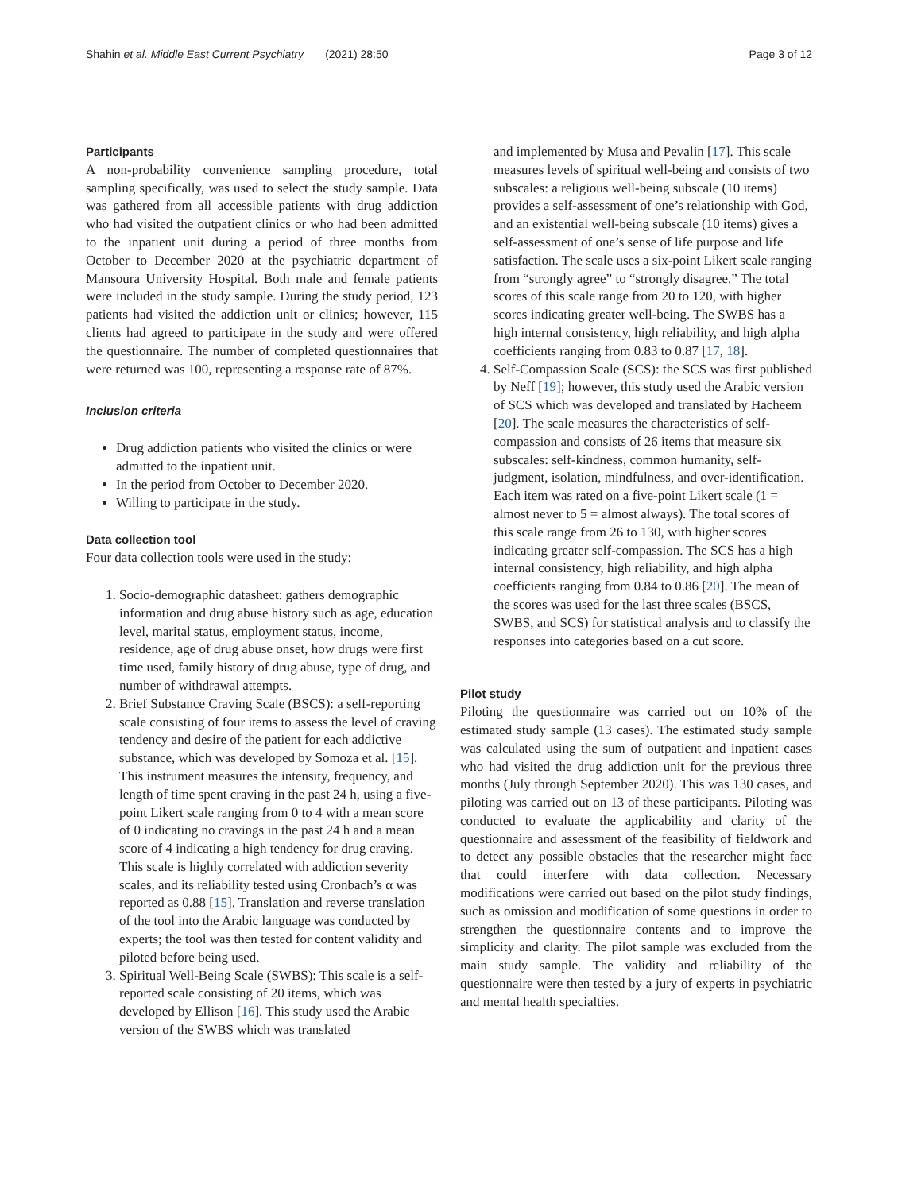Shahin et al. Middle East Current Psychiatry (2021) 28:50 Page 3 of 12
Participants
A non-probability convenience sampling procedure, total sampling specifically, was used to select the study sample. Data was gathered from all accessible patients with drug addiction who had visited the outpatient clinics or who had been admitted to the inpatient unit during a period of three months from October to December 2020 at the psychiatric department of Mansoura University Hospital. Both male and female patients were included in the study sample. During the study period, 123 patients had visited the addiction unit or clinics; however, 115 clients had agreed to participate in the study and were offered the questionnaire. The number of completed questionnaires that were returned was 100, representing a response rate of 87%.
Inclusion criteria
Drug addiction patients who visited the clinics or were admitted to the inpatient unit.
In the period from October to December 2020.
Willing to participate in the study.
Data collection tool
Four data collection tools were used in the study:
1. Socio-demographic datasheet: gathers demographic information and drug abuse history such as age, education level, marital status, employment status, income, residence, age of drug abuse onset, how drugs were first time used, family history of drug abuse, type of drug, and number of withdrawal attempts.
2. Brief Substance Craving Scale (BSCS): a self-reporting scale consisting of four items to assess the level of craving tendency and desire of the patient for each addictive substance, which was developed by Somoza et al. [15]. This instrument measures the intensity, frequency, and length of time spent craving in the past 24 h, using a five-point Likert scale ranging from 0 to 4 with a mean score of 0 indicating no cravings in the past 24 h and a mean score of 4 indicating a high tendency for drug craving. This scale is highly correlated with addiction severity scales, and its reliability tested using Cronbach’s α was reported as 0.88 [15]. Translation and reverse translation of the tool into the Arabic language was conducted by experts; the tool was then tested for content validity and piloted before being used.
3. Spiritual Well-Being Scale (SWBS): This scale is a self-reported scale consisting of 20 items, which was developed by Ellison [16]. This study used the Arabic version of the SWBS which was translated
and implemented by Musa and Pevalin [17]. This scale measures levels of spiritual well-being and consists of two subscales: a religious well-being subscale (10 items) provides a self-assessment of one’s relationship with God, and an existential well-being subscale (10 items) gives a self-assessment of one’s sense of life purpose and life satisfaction. The scale uses a six-point Likert scale ranging from “strongly agree” to “strongly disagree.” The total scores of this scale range from 20 to 120, with higher scores indicating greater well-being. The SWBS has a high internal consistency, high reliability, and high alpha coefficients ranging from 0.83 to 0.87 [17, 18].
4. Self-Compassion Scale (SCS): the SCS was first published by Neff [19]; however, this study used the Arabic version of SCS which was developed and translated by Hacheem [20]. The scale measures the characteristics of self-compassion and consists of 26 items that measure six subscales: self-kindness, common humanity, self-judgment, isolation, mindfulness, and over-identification. Each item was rated on a five-point Likert scale (1 = almost never to 5 = almost always). The total scores of this scale range from 26 to 130, with higher scores indicating greater self-compassion. The SCS has a high internal consistency, high reliability, and high alpha coefficients ranging from 0.84 to 0.86 [20]. The mean of the scores was used for the last three scales (BSCS, SWBS, and SCS) for statistical analysis and to classify the responses into categories based on a cut score.
Pilot study
Piloting the questionnaire was carried out on 10% of the estimated study sample (13 cases). The estimated study sample was calculated using the sum of outpatient and inpatient cases who had visited the drug addiction unit for the previous three months (July through September 2020). This was 130 cases, and piloting was carried out on 13 of these participants. Piloting was conducted to evaluate the applicability and clarity of the questionnaire and assessment of the feasibility of fieldwork and to detect any possible obstacles that the researcher might face that could interfere with data collection. Necessary modifications were carried out based on the pilot study findings, such as omission and modification of some questions in order to strengthen the questionnaire contents and to improve the simplicity and clarity. The pilot sample was excluded from the main study sample. The validity and reliability of the questionnaire were then tested by a jury of experts in psychiatric and mental health specialties.